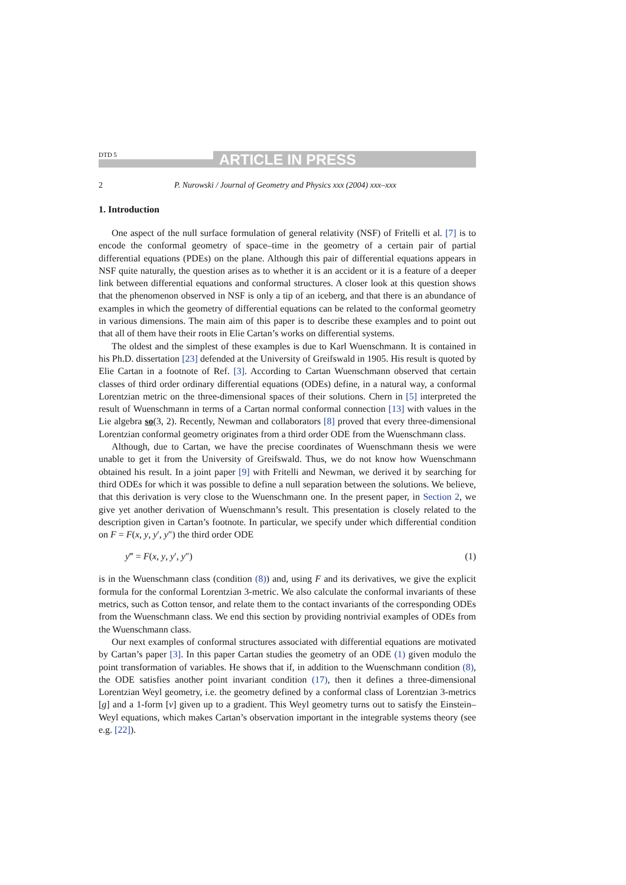DTD 5 ARTICLE IN PRESS
2 P. Nurowski / Journal of Geometry and Physics xxx (2004) xxx–xxx
1. Introduction
One aspect of the null surface formulation of general relativity (NSF) of Fritelli et al. [7] is to encode the conformal geometry of space–time in the geometry of a certain pair of partial differential equations (PDEs) on the plane. Although this pair of differential equations appears in NSF quite naturally, the question arises as to whether it is an accident or it is a feature of a deeper link between differential equations and conformal structures. A closer look at this question shows that the phenomenon observed in NSF is only a tip of an iceberg, and that there is an abundance of examples in which the geometry of differential equations can be related to the conformal geometry in various dimensions. The main aim of this paper is to describe these examples and to point out that all of them have their roots in Elie Cartan’s works on differential systems.
The oldest and the simplest of these examples is due to Karl Wuenschmann. It is contained in his Ph.D. dissertation [23] defended at the University of Greifswald in 1905. His result is quoted by Elie Cartan in a footnote of Ref. [3]. According to Cartan Wuenschmann observed that certain classes of third order ordinary differential equations (ODEs) define, in a natural way, a conformal Lorentzian metric on the three-dimensional spaces of their solutions. Chern in [5] interpreted the result of Wuenschmann in terms of a Cartan normal conformal connection [13] with values in the Lie algebra so(3, 2). Recently, Newman and collaborators [8] proved that every three-dimensional Lorentzian conformal geometry originates from a third order ODE from the Wuenschmann class.
Although, due to Cartan, we have the precise coordinates of Wuenschmann thesis we were unable to get it from the University of Greifswald. Thus, we do not know how Wuenschmann obtained his result. In a joint paper [9] with Fritelli and Newman, we derived it by searching for third ODEs for which it was possible to define a null separation between the solutions. We believe, that this derivation is very close to the Wuenschmann one. In the present paper, in Section 2, we give yet another derivation of Wuenschmann’s result. This presentation is closely related to the description given in Cartan’s footnote. In particular, we specify under which differential condition on F = F(x, y, y′, y″) the third order ODE
y‴ = F(x, y, y′, y″) (1)
is in the Wuenschmann class (condition (8)) and, using F and its derivatives, we give the explicit formula for the conformal Lorentzian 3-metric. We also calculate the conformal invariants of these metrics, such as Cotton tensor, and relate them to the contact invariants of the corresponding ODEs from the Wuenschmann class. We end this section by providing nontrivial examples of ODEs from the Wuenschmann class.
Our next examples of conformal structures associated with differential equations are motivated by Cartan’s paper [3]. In this paper Cartan studies the geometry of an ODE (1) given modulo the point transformation of variables. He shows that if, in addition to the Wuenschmann condition (8), the ODE satisfies another point invariant condition (17), then it defines a three-dimensional Lorentzian Weyl geometry, i.e. the geometry defined by a conformal class of Lorentzian 3-metrics [g] and a 1-form [ν] given up to a gradient. This Weyl geometry turns out to satisfy the Einstein–Weyl equations, which makes Cartan’s observation important in the integrable systems theory (see e.g. [22]).